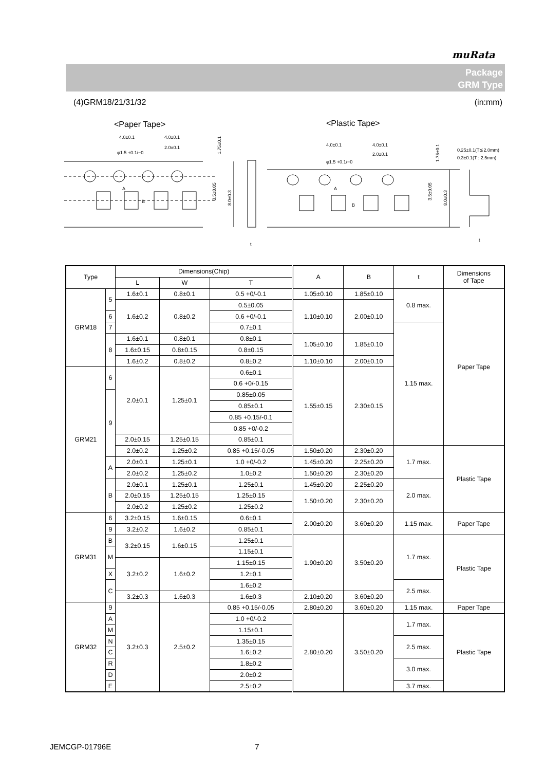muRata
Package
GRM Type
(4)GRM18/21/31/32 (in:mm)
<Paper Tape>
<Plastic Tape>
4.0±0.1
4.0±0.1
2.0±0.1
φ1.5 +0.1/−0
A
B
1.75±0.1
3.5±0.05
8.0±0.3
t
4.0±0.1
4.0±0.1
2.0±0.1
φ1.5 +0.1/−0
A
B
1.75±0.1
3.5±0.05
8.0±0.3
0.25±0.1(T≦2.0mm)
0.3±0.1(T : 2.5mm)
t
| Type | | Dimensions(Chip) | | | A | B | t | Dimensions of Tape |
| --- | --- | --- | --- | --- | --- | --- | --- | --- |
| | | L | W | T | | | | |
| GRM18 | 5 | 1.6±0.1 | 0.8±0.1 | 0.5 +0/-0.1 | 1.05±0.10 | 1.85±0.10 | 0.8 max. | Paper Tape |
| | | 1.6±0.2 | 0.8±0.2 | | 1.10±0.10 | 2.00±0.10 | | |
| | | | | 0.5±0.05 | | | | |
| | 6 | | | 0.6 +0/-0.1 | | | | |
| | 7 | | | 0.7±0.1 | | | 1.15 max. | |
| | 8 | 1.6±0.1 | 0.8±0.1 | 0.8±0.1 | 1.05±0.10 | 1.85±0.10 | | |
| | | 1.6±0.15 | 0.8±0.15 | 0.8±0.15 | | | | |
| | | 1.6±0.2 | 0.8±0.2 | 0.8±0.2 | 1.10±0.10 | 2.00±0.10 | | |
| GRM21 | 6 | 2.0±0.1 | 1.25±0.1 | 0.6±0.1 | 1.55±0.15 | 2.30±0.15 | | |
| | | | | 0.6 +0/-0.15 | | | | |
| | 9 | | | 0.85±0.05 | | | | |
| | | | | 0.85±0.1 | | | | |
| | | | | 0.85 +0.15/-0.1 | | | | |
| | | | | 0.85 +0/-0.2 | | | | |
| | | 2.0±0.15 | 1.25±0.15 | 0.85±0.1 | | | | |
| | | 2.0±0.2 | 1.25±0.2 | | | | | |
| | | | | 0.85 +0.15/-0.05 | 1.50±0.20 | 2.30±0.20 | 1.7 max. | Plastic Tape |
| | A | 2.0±0.1 | 1.25±0.1 | 1.0 +0/-0.2 | 1.45±0.20 | 2.25±0.20 | | |
| | | 2.0±0.2 | 1.25±0.2 | 1.0±0.2 | 1.50±0.20 | 2.30±0.20 | | |
| | B | 2.0±0.1 | 1.25±0.1 | 1.25±0.1 | 1.45±0.20 | 2.25±0.20 | 2.0 max. | |
| | | 2.0±0.15 | 1.25±0.15 | 1.25±0.15 | 1.50±0.20 | 2.30±0.20 | | |
| | | 2.0±0.2 | 1.25±0.2 | 1.25±0.2 | | | | |
| GRM31 | 6 | 3.2±0.15 | 1.6±0.15 | 0.6±0.1 | 2.00±0.20 | 3.60±0.20 | 1.15 max. | Paper Tape |
| | 9 | | | 0.85±0.1 | | | | |
| | | 3.2±0.2 | 1.6±0.2 | | | | | |
| | B | 3.2±0.15 | 1.6±0.15 | 1.25±0.1 | 1.90±0.20 | 3.50±0.20 | 1.7 max. | Plastic Tape |
| | M | | | 1.15±0.1 | | | | |
| | | 3.2±0.2 | 1.6±0.2 | 1.15±0.15 | | | | |
| | X | | | 1.2±0.1 | | | | |
| | C | | | 1.6±0.2 | | | 2.5 max. | |
| | | 3.2±0.3 | 1.6±0.3 | 1.6±0.3 | 2.10±0.20 | 3.60±0.20 | | |
| GRM32 | 9 | 3.2±0.3 | 2.5±0.2 | 0.85 +0.15/-0.05 | 2.80±0.20 | 3.60±0.20 | 1.15 max. | Paper Tape |
| | A | | | 1.0 +0/-0.2 | 2.80±0.20 | 3.50±0.20 | 1.7 max. | Plastic Tape |
| | M | | | 1.15±0.1 | | | | |
| | N | | | 1.35±0.15 | | | 2.5 max. | |
| | C | | | 1.6±0.2 | | | | |
| | R | | | 1.8±0.2 | | | 3.0 max. | |
| | D | | | 2.0±0.2 | | | | |
| | E | | | 2.5±0.2 | | | 3.7 max. | |
JEMCGP-01796E 7